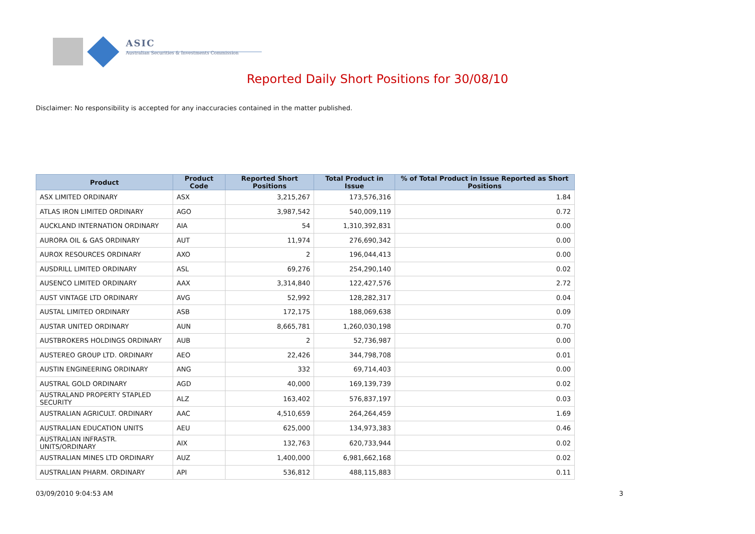ASIC
Australian Securities & Investments Commission
Reported Daily Short Positions for 30/08/10
Disclaimer: No responsibility is accepted for any inaccuracies contained in the matter published.
| Product | Product Code | Reported Short Positions | Total Product in Issue | % of Total Product in Issue Reported as Short Positions |
| --- | --- | --- | --- | --- |
| ASX LIMITED ORDINARY | ASX | 3,215,267 | 173,576,316 | 1.84 |
| ATLAS IRON LIMITED ORDINARY | AGO | 3,987,542 | 540,009,119 | 0.72 |
| AUCKLAND INTERNATION ORDINARY | AIA | 54 | 1,310,392,831 | 0.00 |
| AURORA OIL & GAS ORDINARY | AUT | 11,974 | 276,690,342 | 0.00 |
| AUROX RESOURCES ORDINARY | AXO | 2 | 196,044,413 | 0.00 |
| AUSDRILL LIMITED ORDINARY | ASL | 69,276 | 254,290,140 | 0.02 |
| AUSENCO LIMITED ORDINARY | AAX | 3,314,840 | 122,427,576 | 2.72 |
| AUST VINTAGE LTD ORDINARY | AVG | 52,992 | 128,282,317 | 0.04 |
| AUSTAL LIMITED ORDINARY | ASB | 172,175 | 188,069,638 | 0.09 |
| AUSTAR UNITED ORDINARY | AUN | 8,665,781 | 1,260,030,198 | 0.70 |
| AUSTBROKERS HOLDINGS ORDINARY | AUB | 2 | 52,736,987 | 0.00 |
| AUSTEREO GROUP LTD. ORDINARY | AEO | 22,426 | 344,798,708 | 0.01 |
| AUSTIN ENGINEERING ORDINARY | ANG | 332 | 69,714,403 | 0.00 |
| AUSTRAL GOLD ORDINARY | AGD | 40,000 | 169,139,739 | 0.02 |
| AUSTRALAND PROPERTY STAPLED SECURITY | ALZ | 163,402 | 576,837,197 | 0.03 |
| AUSTRALIAN AGRICULT. ORDINARY | AAC | 4,510,659 | 264,264,459 | 1.69 |
| AUSTRALIAN EDUCATION UNITS | AEU | 625,000 | 134,973,383 | 0.46 |
| AUSTRALIAN INFRASTR. UNITS/ORDINARY | AIX | 132,763 | 620,733,944 | 0.02 |
| AUSTRALIAN MINES LTD ORDINARY | AUZ | 1,400,000 | 6,981,662,168 | 0.02 |
| AUSTRALIAN PHARM. ORDINARY | API | 536,812 | 488,115,883 | 0.11 |
03/09/2010 9:04:53 AM 3